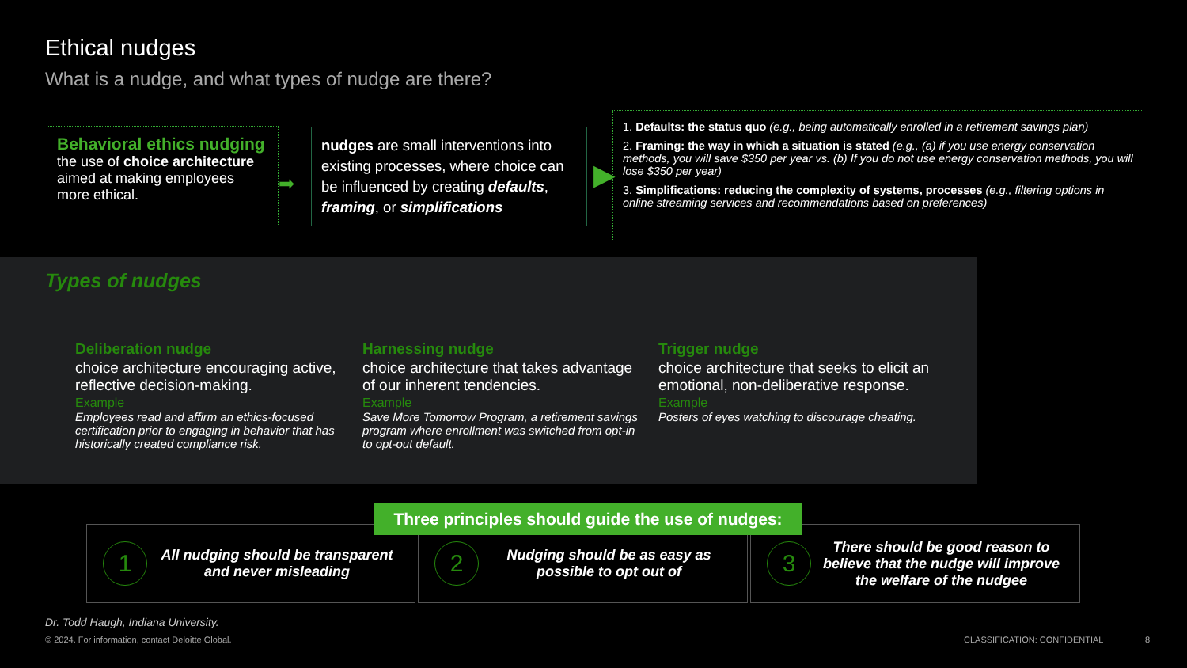Ethical nudges
What is a nudge, and what types of nudge are there?
Behavioral ethics nudging
the use of choice architecture aimed at making employees more ethical.
➡
nudges are small interventions into existing processes, where choice can be influenced by creating defaults, framing, or simplifications
▶
1. Defaults: the status quo (e.g., being automatically enrolled in a retirement savings plan)
2. Framing: the way in which a situation is stated (e.g., (a) if you use energy conservation methods, you will save $350 per year vs. (b) If you do not use energy conservation methods, you will lose $350 per year)
3. Simplifications: reducing the complexity of systems, processes (e.g., filtering options in online streaming services and recommendations based on preferences)
Types of nudges
Deliberation nudge
choice architecture encouraging active, reflective decision-making.
Example
Employees read and affirm an ethics-focused certification prior to engaging in behavior that has historically created compliance risk.
Harnessing nudge
choice architecture that takes advantage of our inherent tendencies.
Example
Save More Tomorrow Program, a retirement savings program where enrollment was switched from opt-in to opt-out default.
Trigger nudge
choice architecture that seeks to elicit an emotional, non-deliberative response.
Example
Posters of eyes watching to discourage cheating.
Three principles should guide the use of nudges:
1
All nudging should be transparent and never misleading
2
Nudging should be as easy as possible to opt out of
3
There should be good reason to believe that the nudge will improve the welfare of the nudgee
Dr. Todd Haugh, Indiana University.
© 2024. For information, contact Deloitte Global.
CLASSIFICATION: CONFIDENTIAL 8